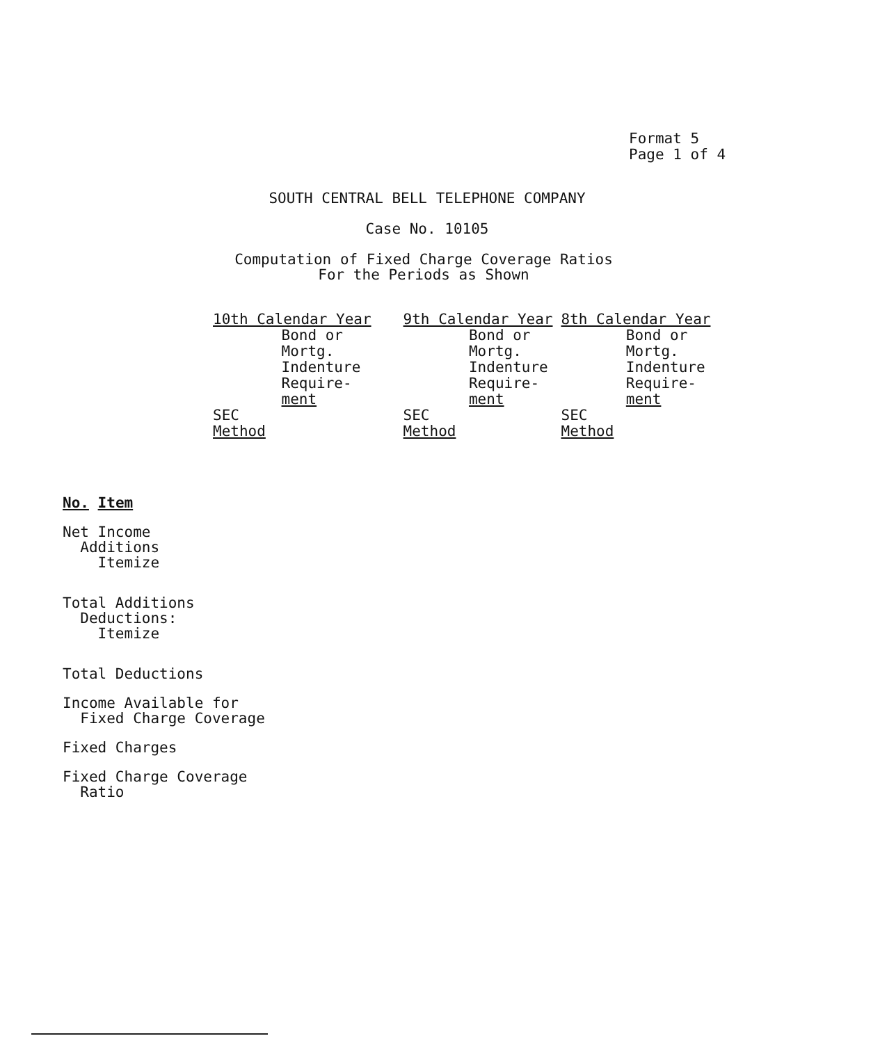Format 5
Page 1 of 4
SOUTH CENTRAL BELL TELEPHONE COMPANY
Case No. 10105
Computation of Fixed Charge Coverage Ratios
For the Periods as Shown
| 10th Calendar Year | | 9th Calendar Year | | 8th Calendar Year | |
| | Bond or Mortg. Indenture Require- ment | | Bond or Mortg. Indenture Require- ment | | Bond or Mortg. Indenture Require- ment |
| SEC Method | | SEC Method | | SEC Method | |
No. Item
Net Income
Additions
Itemize
Total Additions
Deductions:
Itemize
Total Deductions
Income Available for
Fixed Charge Coverage
Fixed Charges
Fixed Charge Coverage
Ratio